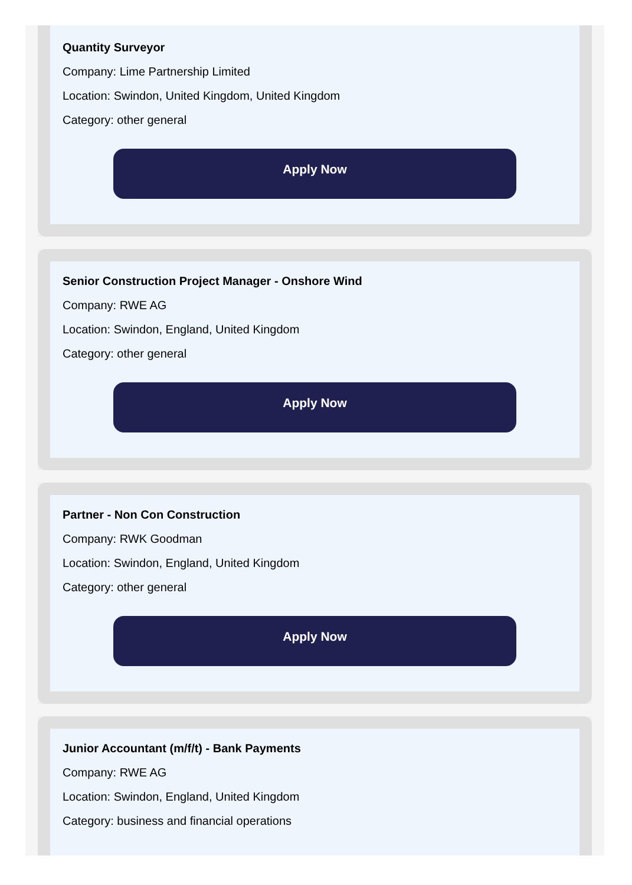Quantity Surveyor
Company: Lime Partnership Limited
Location: Swindon, United Kingdom, United Kingdom
Category: other general
Apply Now
Senior Construction Project Manager - Onshore Wind
Company: RWE AG
Location: Swindon, England, United Kingdom
Category: other general
Apply Now
Partner - Non Con Construction
Company: RWK Goodman
Location: Swindon, England, United Kingdom
Category: other general
Apply Now
Junior Accountant (m/f/t) - Bank Payments
Company: RWE AG
Location: Swindon, England, United Kingdom
Category: business and financial operations